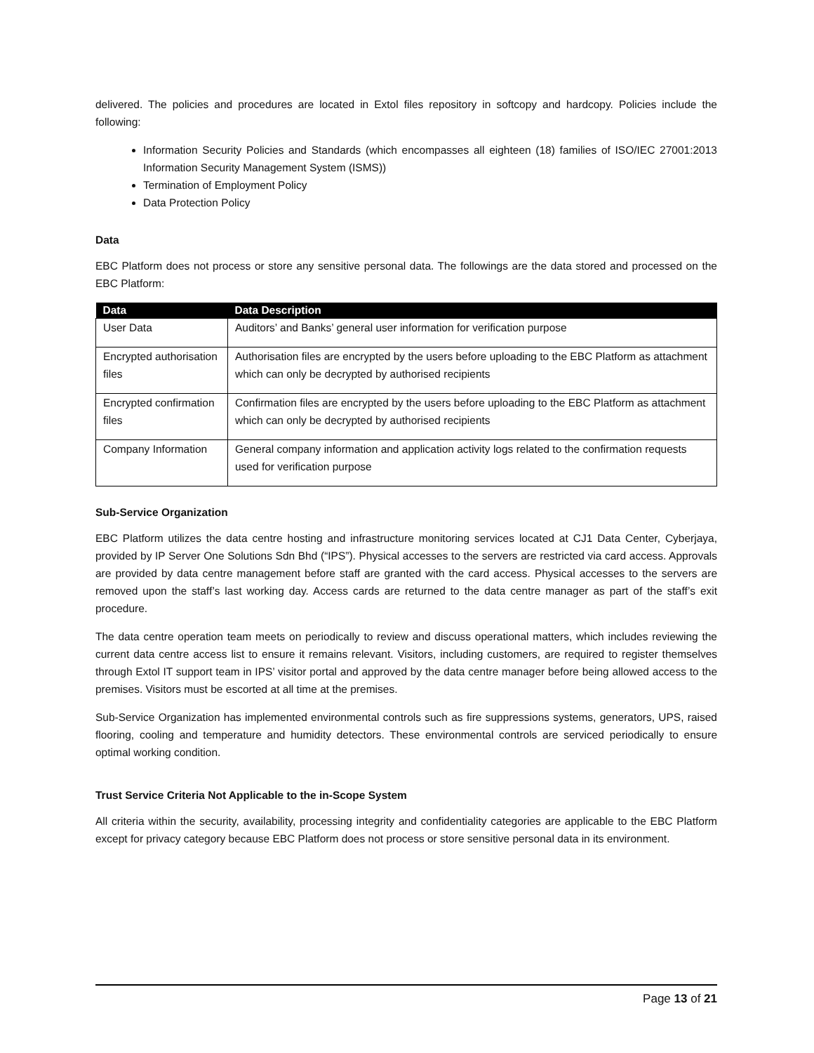delivered. The policies and procedures are located in Extol files repository in softcopy and hardcopy. Policies include the following:
Information Security Policies and Standards (which encompasses all eighteen (18) families of ISO/IEC 27001:2013 Information Security Management System (ISMS))
Termination of Employment Policy
Data Protection Policy
Data
EBC Platform does not process or store any sensitive personal data. The followings are the data stored and processed on the EBC Platform:
| Data | Data Description |
| --- | --- |
| User Data | Auditors’ and Banks’ general user information for verification purpose |
| Encrypted authorisation files | Authorisation files are encrypted by the users before uploading to the EBC Platform as attachment which can only be decrypted by authorised recipients |
| Encrypted confirmation files | Confirmation files are encrypted by the users before uploading to the EBC Platform as attachment which can only be decrypted by authorised recipients |
| Company Information | General company information and application activity logs related to the confirmation requests used for verification purpose |
Sub-Service Organization
EBC Platform utilizes the data centre hosting and infrastructure monitoring services located at CJ1 Data Center, Cyberjaya, provided by IP Server One Solutions Sdn Bhd (“IPS”). Physical accesses to the servers are restricted via card access. Approvals are provided by data centre management before staff are granted with the card access. Physical accesses to the servers are removed upon the staff’s last working day. Access cards are returned to the data centre manager as part of the staff’s exit procedure.
The data centre operation team meets on periodically to review and discuss operational matters, which includes reviewing the current data centre access list to ensure it remains relevant. Visitors, including customers, are required to register themselves through Extol IT support team in IPS’ visitor portal and approved by the data centre manager before being allowed access to the premises. Visitors must be escorted at all time at the premises.
Sub-Service Organization has implemented environmental controls such as fire suppressions systems, generators, UPS, raised flooring, cooling and temperature and humidity detectors. These environmental controls are serviced periodically to ensure optimal working condition.
Trust Service Criteria Not Applicable to the in-Scope System
All criteria within the security, availability, processing integrity and confidentiality categories are applicable to the EBC Platform except for privacy category because EBC Platform does not process or store sensitive personal data in its environment.
Page 13 of 21